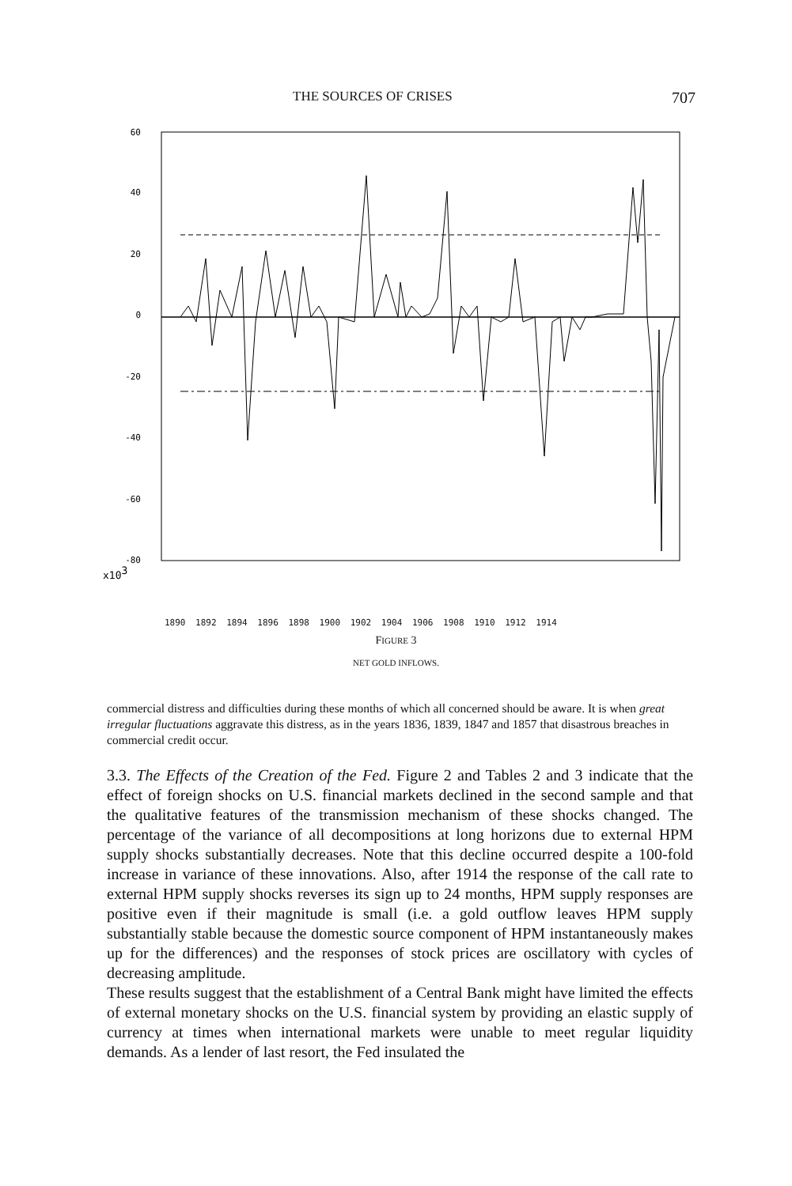THE SOURCES OF CRISES 707
60
40
20
0
-20
-40
-60
-80
x103
1890 1892 1894 1896 1898 1900 1902 1904 1906 1908 1910 1912 1914
FIGURE 3
NET GOLD INFLOWS.
commercial distress and difficulties during these months of which all concerned should be aware. It is when great irregular fluctuations aggravate this distress, as in the years 1836, 1839, 1847 and 1857 that disastrous breaches in commercial credit occur.
3.3. The Effects of the Creation of the Fed. Figure 2 and Tables 2 and 3 indicate that the effect of foreign shocks on U.S. financial markets declined in the second sample and that the qualitative features of the transmission mechanism of these shocks changed. The percentage of the variance of all decompositions at long horizons due to external HPM supply shocks substantially decreases. Note that this decline occurred despite a 100-fold increase in variance of these innovations. Also, after 1914 the response of the call rate to external HPM supply shocks reverses its sign up to 24 months, HPM supply responses are positive even if their magnitude is small (i.e. a gold outflow leaves HPM supply substantially stable because the domestic source component of HPM instantaneously makes up for the differences) and the responses of stock prices are oscillatory with cycles of decreasing amplitude.
These results suggest that the establishment of a Central Bank might have limited the effects of external monetary shocks on the U.S. financial system by providing an elastic supply of currency at times when international markets were unable to meet regular liquidity demands. As a lender of last resort, the Fed insulated the